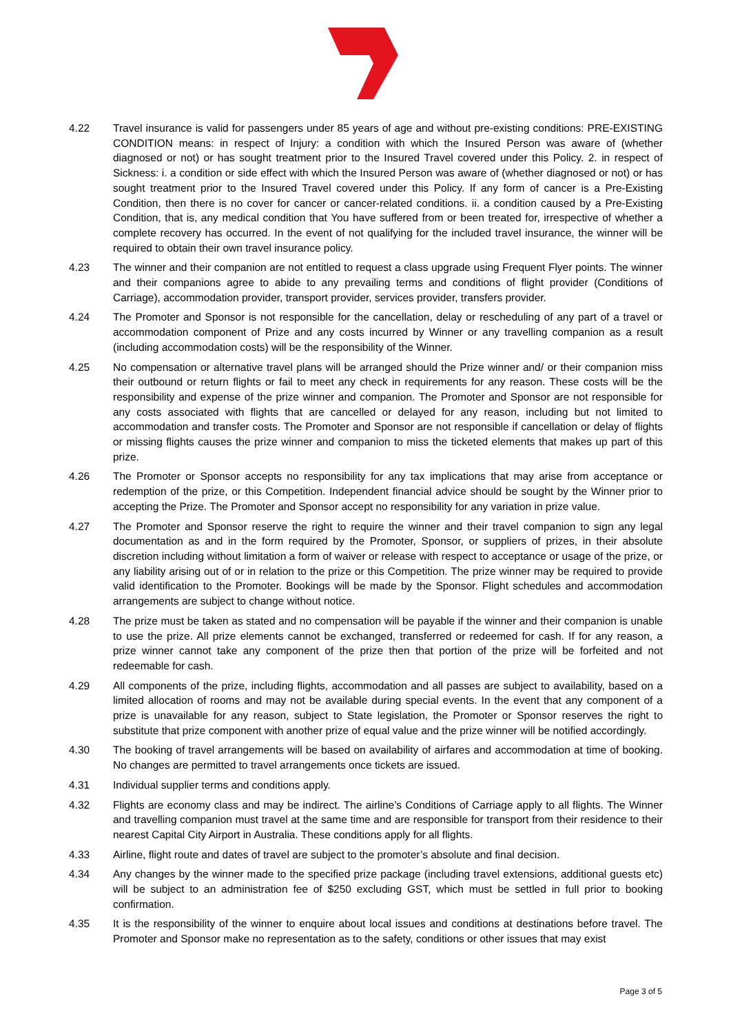4.22 Travel insurance is valid for passengers under 85 years of age and without pre-existing conditions: PRE-EXISTING CONDITION means: in respect of Injury: a condition with which the Insured Person was aware of (whether diagnosed or not) or has sought treatment prior to the Insured Travel covered under this Policy. 2. in respect of Sickness: i. a condition or side effect with which the Insured Person was aware of (whether diagnosed or not) or has sought treatment prior to the Insured Travel covered under this Policy. If any form of cancer is a Pre-Existing Condition, then there is no cover for cancer or cancer-related conditions. ii. a condition caused by a Pre-Existing Condition, that is, any medical condition that You have suffered from or been treated for, irrespective of whether a complete recovery has occurred. In the event of not qualifying for the included travel insurance, the winner will be required to obtain their own travel insurance policy.
4.23 The winner and their companion are not entitled to request a class upgrade using Frequent Flyer points. The winner and their companions agree to abide to any prevailing terms and conditions of flight provider (Conditions of Carriage), accommodation provider, transport provider, services provider, transfers provider.
4.24 The Promoter and Sponsor is not responsible for the cancellation, delay or rescheduling of any part of a travel or accommodation component of Prize and any costs incurred by Winner or any travelling companion as a result (including accommodation costs) will be the responsibility of the Winner.
4.25 No compensation or alternative travel plans will be arranged should the Prize winner and/ or their companion miss their outbound or return flights or fail to meet any check in requirements for any reason. These costs will be the responsibility and expense of the prize winner and companion. The Promoter and Sponsor are not responsible for any costs associated with flights that are cancelled or delayed for any reason, including but not limited to accommodation and transfer costs. The Promoter and Sponsor are not responsible if cancellation or delay of flights or missing flights causes the prize winner and companion to miss the ticketed elements that makes up part of this prize.
4.26 The Promoter or Sponsor accepts no responsibility for any tax implications that may arise from acceptance or redemption of the prize, or this Competition. Independent financial advice should be sought by the Winner prior to accepting the Prize. The Promoter and Sponsor accept no responsibility for any variation in prize value.
4.27 The Promoter and Sponsor reserve the right to require the winner and their travel companion to sign any legal documentation as and in the form required by the Promoter, Sponsor, or suppliers of prizes, in their absolute discretion including without limitation a form of waiver or release with respect to acceptance or usage of the prize, or any liability arising out of or in relation to the prize or this Competition. The prize winner may be required to provide valid identification to the Promoter. Bookings will be made by the Sponsor. Flight schedules and accommodation arrangements are subject to change without notice.
4.28 The prize must be taken as stated and no compensation will be payable if the winner and their companion is unable to use the prize. All prize elements cannot be exchanged, transferred or redeemed for cash. If for any reason, a prize winner cannot take any component of the prize then that portion of the prize will be forfeited and not redeemable for cash.
4.29 All components of the prize, including flights, accommodation and all passes are subject to availability, based on a limited allocation of rooms and may not be available during special events. In the event that any component of a prize is unavailable for any reason, subject to State legislation, the Promoter or Sponsor reserves the right to substitute that prize component with another prize of equal value and the prize winner will be notified accordingly.
4.30 The booking of travel arrangements will be based on availability of airfares and accommodation at time of booking. No changes are permitted to travel arrangements once tickets are issued.
4.31 Individual supplier terms and conditions apply.
4.32 Flights are economy class and may be indirect. The airline’s Conditions of Carriage apply to all flights. The Winner and travelling companion must travel at the same time and are responsible for transport from their residence to their nearest Capital City Airport in Australia. These conditions apply for all flights.
4.33 Airline, flight route and dates of travel are subject to the promoter’s absolute and final decision.
4.34 Any changes by the winner made to the specified prize package (including travel extensions, additional guests etc) will be subject to an administration fee of $250 excluding GST, which must be settled in full prior to booking confirmation.
4.35 It is the responsibility of the winner to enquire about local issues and conditions at destinations before travel. The Promoter and Sponsor make no representation as to the safety, conditions or other issues that may exist
Page 3 of 5